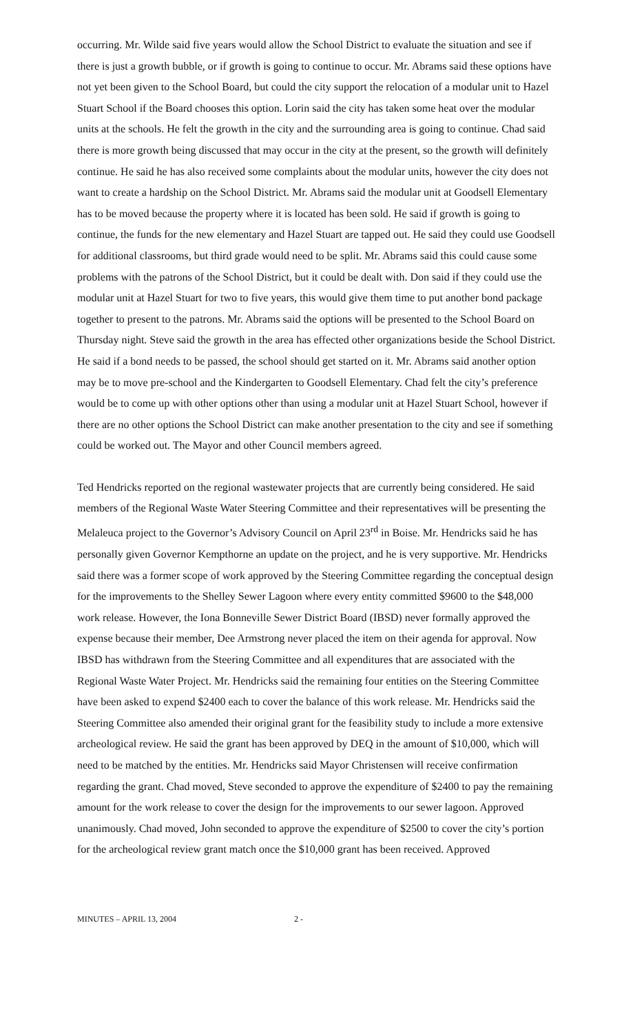occurring. Mr. Wilde said five years would allow the School District to evaluate the situation and see if there is just a growth bubble, or if growth is going to continue to occur. Mr. Abrams said these options have not yet been given to the School Board, but could the city support the relocation of a modular unit to Hazel Stuart School if the Board chooses this option. Lorin said the city has taken some heat over the modular units at the schools. He felt the growth in the city and the surrounding area is going to continue. Chad said there is more growth being discussed that may occur in the city at the present, so the growth will definitely continue. He said he has also received some complaints about the modular units, however the city does not want to create a hardship on the School District. Mr. Abrams said the modular unit at Goodsell Elementary has to be moved because the property where it is located has been sold. He said if growth is going to continue, the funds for the new elementary and Hazel Stuart are tapped out. He said they could use Goodsell for additional classrooms, but third grade would need to be split. Mr. Abrams said this could cause some problems with the patrons of the School District, but it could be dealt with. Don said if they could use the modular unit at Hazel Stuart for two to five years, this would give them time to put another bond package together to present to the patrons. Mr. Abrams said the options will be presented to the School Board on Thursday night. Steve said the growth in the area has effected other organizations beside the School District. He said if a bond needs to be passed, the school should get started on it. Mr. Abrams said another option may be to move pre-school and the Kindergarten to Goodsell Elementary. Chad felt the city’s preference would be to come up with other options other than using a modular unit at Hazel Stuart School, however if there are no other options the School District can make another presentation to the city and see if something could be worked out. The Mayor and other Council members agreed.
Ted Hendricks reported on the regional wastewater projects that are currently being considered. He said members of the Regional Waste Water Steering Committee and their representatives will be presenting the Melaleuca project to the Governor’s Advisory Council on April 23<sup>rd</sup> in Boise. Mr. Hendricks said he has personally given Governor Kempthorne an update on the project, and he is very supportive. Mr. Hendricks said there was a former scope of work approved by the Steering Committee regarding the conceptual design for the improvements to the Shelley Sewer Lagoon where every entity committed $9600 to the $48,000 work release. However, the Iona Bonneville Sewer District Board (IBSD) never formally approved the expense because their member, Dee Armstrong never placed the item on their agenda for approval. Now IBSD has withdrawn from the Steering Committee and all expenditures that are associated with the Regional Waste Water Project. Mr. Hendricks said the remaining four entities on the Steering Committee have been asked to expend $2400 each to cover the balance of this work release. Mr. Hendricks said the Steering Committee also amended their original grant for the feasibility study to include a more extensive archeological review. He said the grant has been approved by DEQ in the amount of $10,000, which will need to be matched by the entities. Mr. Hendricks said Mayor Christensen will receive confirmation regarding the grant. Chad moved, Steve seconded to approve the expenditure of $2400 to pay the remaining amount for the work release to cover the design for the improvements to our sewer lagoon. Approved unanimously. Chad moved, John seconded to approve the expenditure of $2500 to cover the city’s portion for the archeological review grant match once the $10,000 grant has been received. Approved
MINUTES – APRIL 13, 2004 2 -